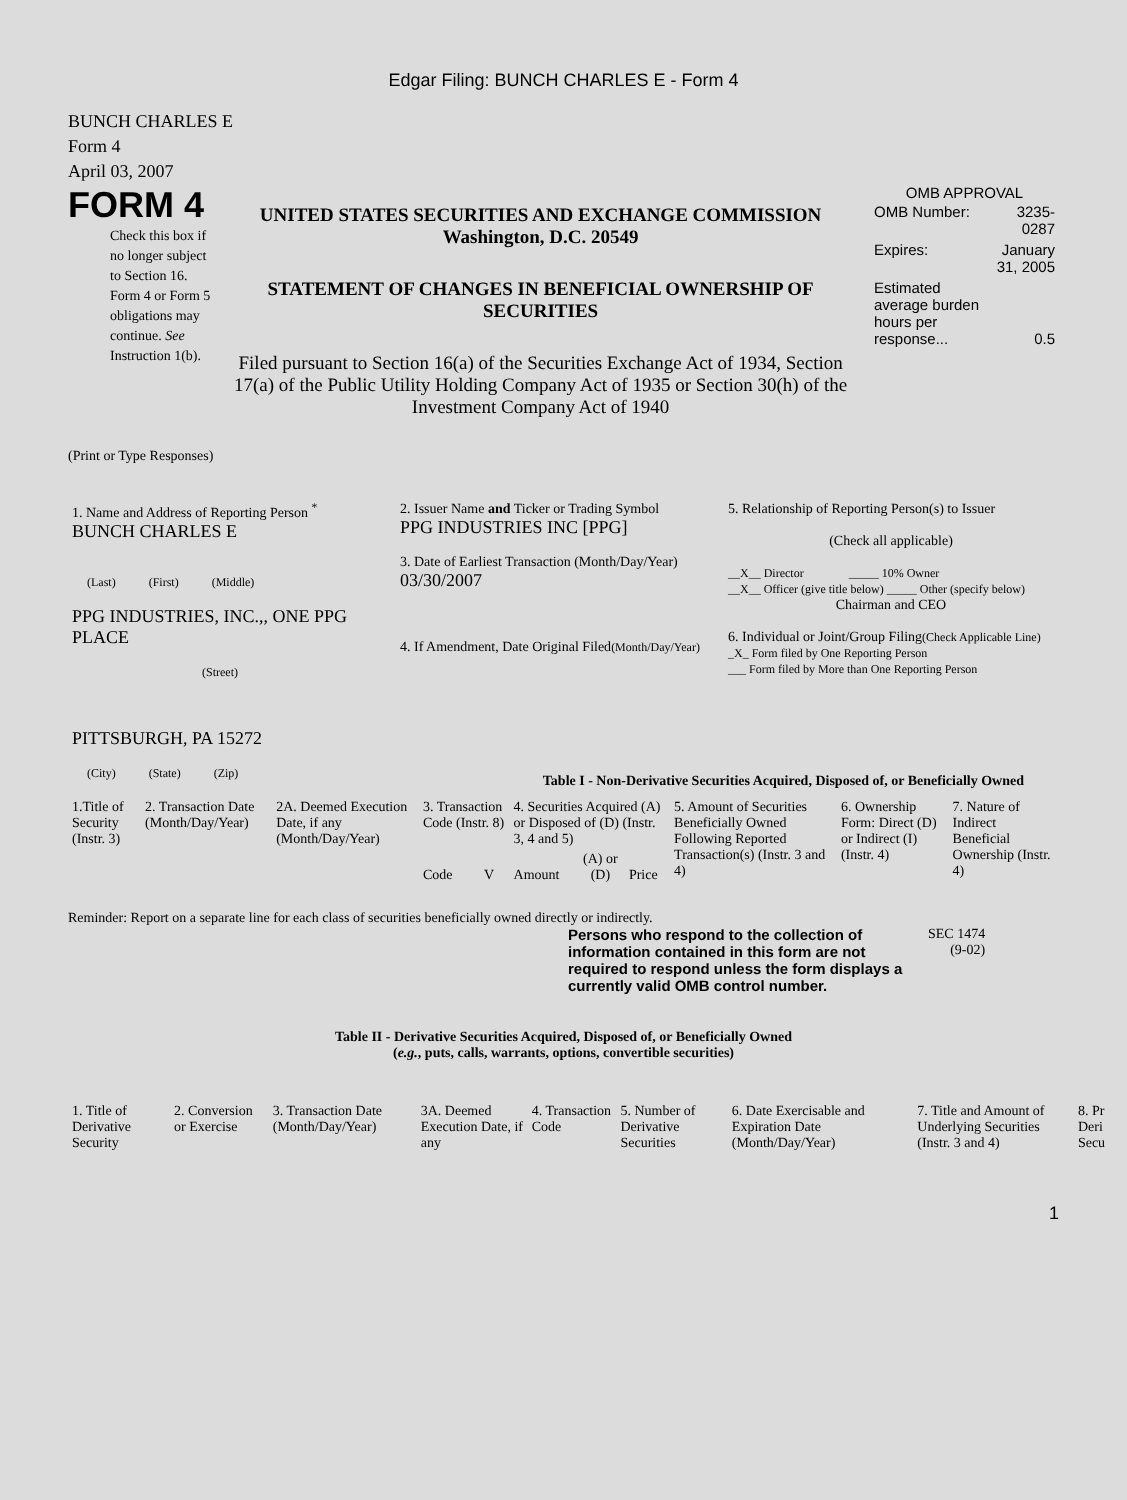Edgar Filing: BUNCH CHARLES E - Form 4
BUNCH CHARLES E
Form 4
April 03, 2007
FORM 4
Check this box if no longer subject to Section 16. Form 4 or Form 5 obligations may continue. See Instruction 1(b).
UNITED STATES SECURITIES AND EXCHANGE COMMISSION
Washington, D.C. 20549
STATEMENT OF CHANGES IN BENEFICIAL OWNERSHIP OF SECURITIES
Filed pursuant to Section 16(a) of the Securities Exchange Act of 1934, Section 17(a) of the Public Utility Holding Company Act of 1935 or Section 30(h) of the Investment Company Act of 1940
OMB APPROVAL
| OMB Number: | 3235-0287 |
| Expires: | January 31, 2005 |
| Estimated average burden hours per response... | 0.5 |
(Print or Type Responses)
| 1. Name and Address of Reporting Person <sup>*</sup> BUNCH CHARLES E (Last) (First) (Middle) PPG INDUSTRIES, INC.,, ONE PPG PLACE (Street) PITTSBURGH, PA 15272 (City) (State) (Zip) | 2. Issuer Name and Ticker or Trading Symbol PPG INDUSTRIES INC [PPG] 3. Date of Earliest Transaction (Month/Day/Year) 03/30/2007 4. If Amendment, Date Original Filed (Month/Day/Year) | 5. Relationship of Reporting Person(s) to Issuer (Check all applicable) __X__ Director _____ 10% Owner __X__ Officer (give title below) _____ Other (specify below) Chairman and CEO 6. Individual or Joint/Group Filing (Check Applicable Line) _X_ Form filed by One Reporting Person ___ Form filed by More than One Reporting Person |
Table I - Non-Derivative Securities Acquired, Disposed of, or Beneficially Owned
| 1.Title of Security (Instr. 3) | 2. Transaction Date (Month/Day/Year) | 2A. Deemed Execution Date, if any (Month/Day/Year) | 3. Transaction Code (Instr. 8) | | 4. Securities Acquired (A) or Disposed of (D) (Instr. 3, 4 and 5) | | | 5. Amount of Securities Beneficially Owned Following Reported Transaction(s) (Instr. 3 and 4) | 6. Ownership Form: Direct (D) or Indirect (I) (Instr. 4) | 7. Nature of Indirect Beneficial Ownership (Instr. 4) |
| --- | --- | --- | --- | --- | --- | --- | --- | --- | --- | --- |
| | | | Code | V | Amount | (A) or (D) | Price | | | |
Reminder: Report on a separate line for each class of securities beneficially owned directly or indirectly.
Persons who respond to the collection of information contained in this form are not required to respond unless the form displays a currently valid OMB control number.
SEC 1474
(9-02)
Table II - Derivative Securities Acquired, Disposed of, or Beneficially Owned
(e.g., puts, calls, warrants, options, convertible securities)
| 1. Title of Derivative Security | 2. Conversion or Exercise | 3. Transaction Date (Month/Day/Year) | 3A. Deemed Execution Date, if any | 4. Transaction Code | 5. Number of Derivative Securities | 6. Date Exercisable and Expiration Date (Month/Day/Year) | 7. Title and Amount of Underlying Securities (Instr. 3 and 4) | 8. Pr Deri Secu |
| --- | --- | --- | --- | --- | --- | --- | --- | --- |
1